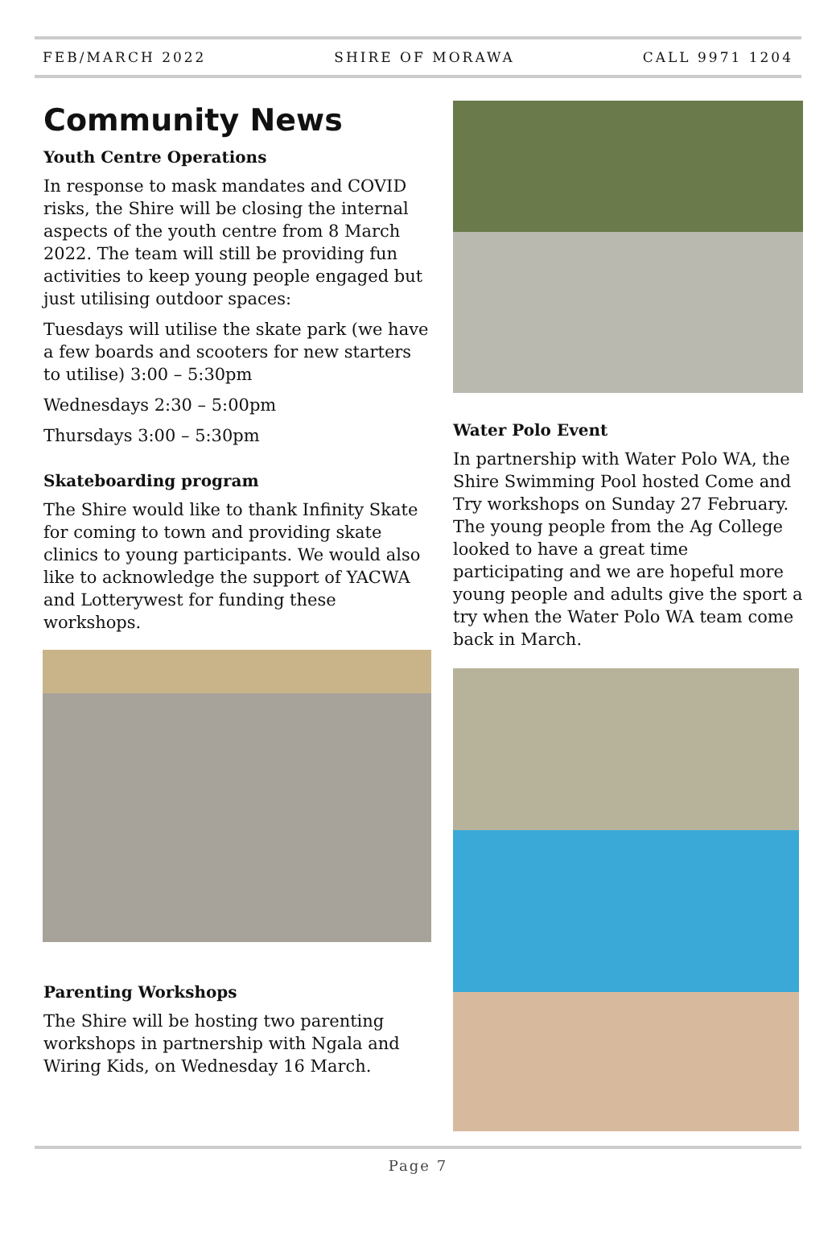FEB/MARCH 2022 SHIRE OF MORAWA CALL 9971 1204
Community News
Youth Centre Operations
In response to mask mandates and COVID risks, the Shire will be closing the internal aspects of the youth centre from 8 March 2022. The team will still be providing fun activities to keep young people engaged but just utilising outdoor spaces:
Tuesdays will utilise the skate park (we have a few boards and scooters for new starters to utilise) 3:00 – 5:30pm
Wednesdays 2:30 – 5:00pm
Thursdays 3:00 – 5:30pm
Skateboarding program
The Shire would like to thank Infinity Skate for coming to town and providing skate clinics to young participants. We would also like to acknowledge the support of YACWA and Lotterywest for funding these workshops.
Parenting Workshops
The Shire will be hosting two parenting workshops in partnership with Ngala and Wiring Kids, on Wednesday 16 March.
Water Polo Event
In partnership with Water Polo WA, the Shire Swimming Pool hosted Come and Try workshops on Sunday 27 February. The young people from the Ag College looked to have a great time participating and we are hopeful more young people and adults give the sport a try when the Water Polo WA team come back in March.
Page 7